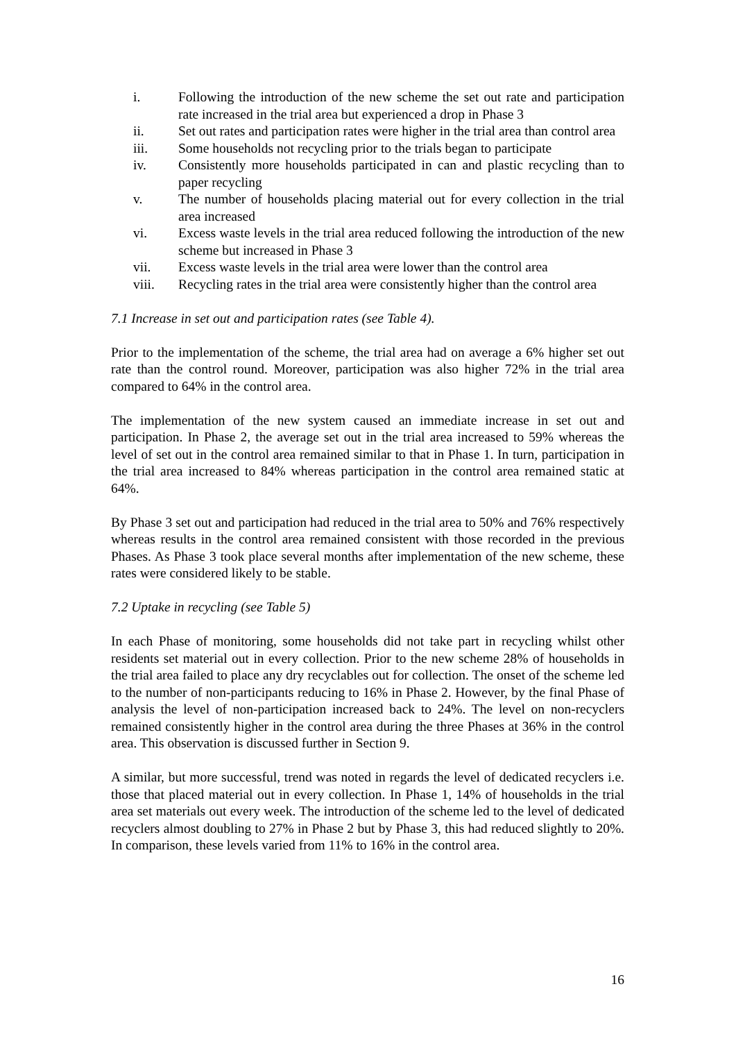i. Following the introduction of the new scheme the set out rate and participation rate increased in the trial area but experienced a drop in Phase 3
ii. Set out rates and participation rates were higher in the trial area than control area
iii. Some households not recycling prior to the trials began to participate
iv. Consistently more households participated in can and plastic recycling than to paper recycling
v. The number of households placing material out for every collection in the trial area increased
vi. Excess waste levels in the trial area reduced following the introduction of the new scheme but increased in Phase 3
vii. Excess waste levels in the trial area were lower than the control area
viii. Recycling rates in the trial area were consistently higher than the control area
7.1 Increase in set out and participation rates (see Table 4).
Prior to the implementation of the scheme, the trial area had on average a 6% higher set out rate than the control round. Moreover, participation was also higher 72% in the trial area compared to 64% in the control area.
The implementation of the new system caused an immediate increase in set out and participation. In Phase 2, the average set out in the trial area increased to 59% whereas the level of set out in the control area remained similar to that in Phase 1. In turn, participation in the trial area increased to 84% whereas participation in the control area remained static at 64%.
By Phase 3 set out and participation had reduced in the trial area to 50% and 76% respectively whereas results in the control area remained consistent with those recorded in the previous Phases. As Phase 3 took place several months after implementation of the new scheme, these rates were considered likely to be stable.
7.2 Uptake in recycling (see Table 5)
In each Phase of monitoring, some households did not take part in recycling whilst other residents set material out in every collection. Prior to the new scheme 28% of households in the trial area failed to place any dry recyclables out for collection. The onset of the scheme led to the number of non-participants reducing to 16% in Phase 2. However, by the final Phase of analysis the level of non-participation increased back to 24%. The level on non-recyclers remained consistently higher in the control area during the three Phases at 36% in the control area. This observation is discussed further in Section 9.
A similar, but more successful, trend was noted in regards the level of dedicated recyclers i.e. those that placed material out in every collection. In Phase 1, 14% of households in the trial area set materials out every week. The introduction of the scheme led to the level of dedicated recyclers almost doubling to 27% in Phase 2 but by Phase 3, this had reduced slightly to 20%. In comparison, these levels varied from 11% to 16% in the control area.
16